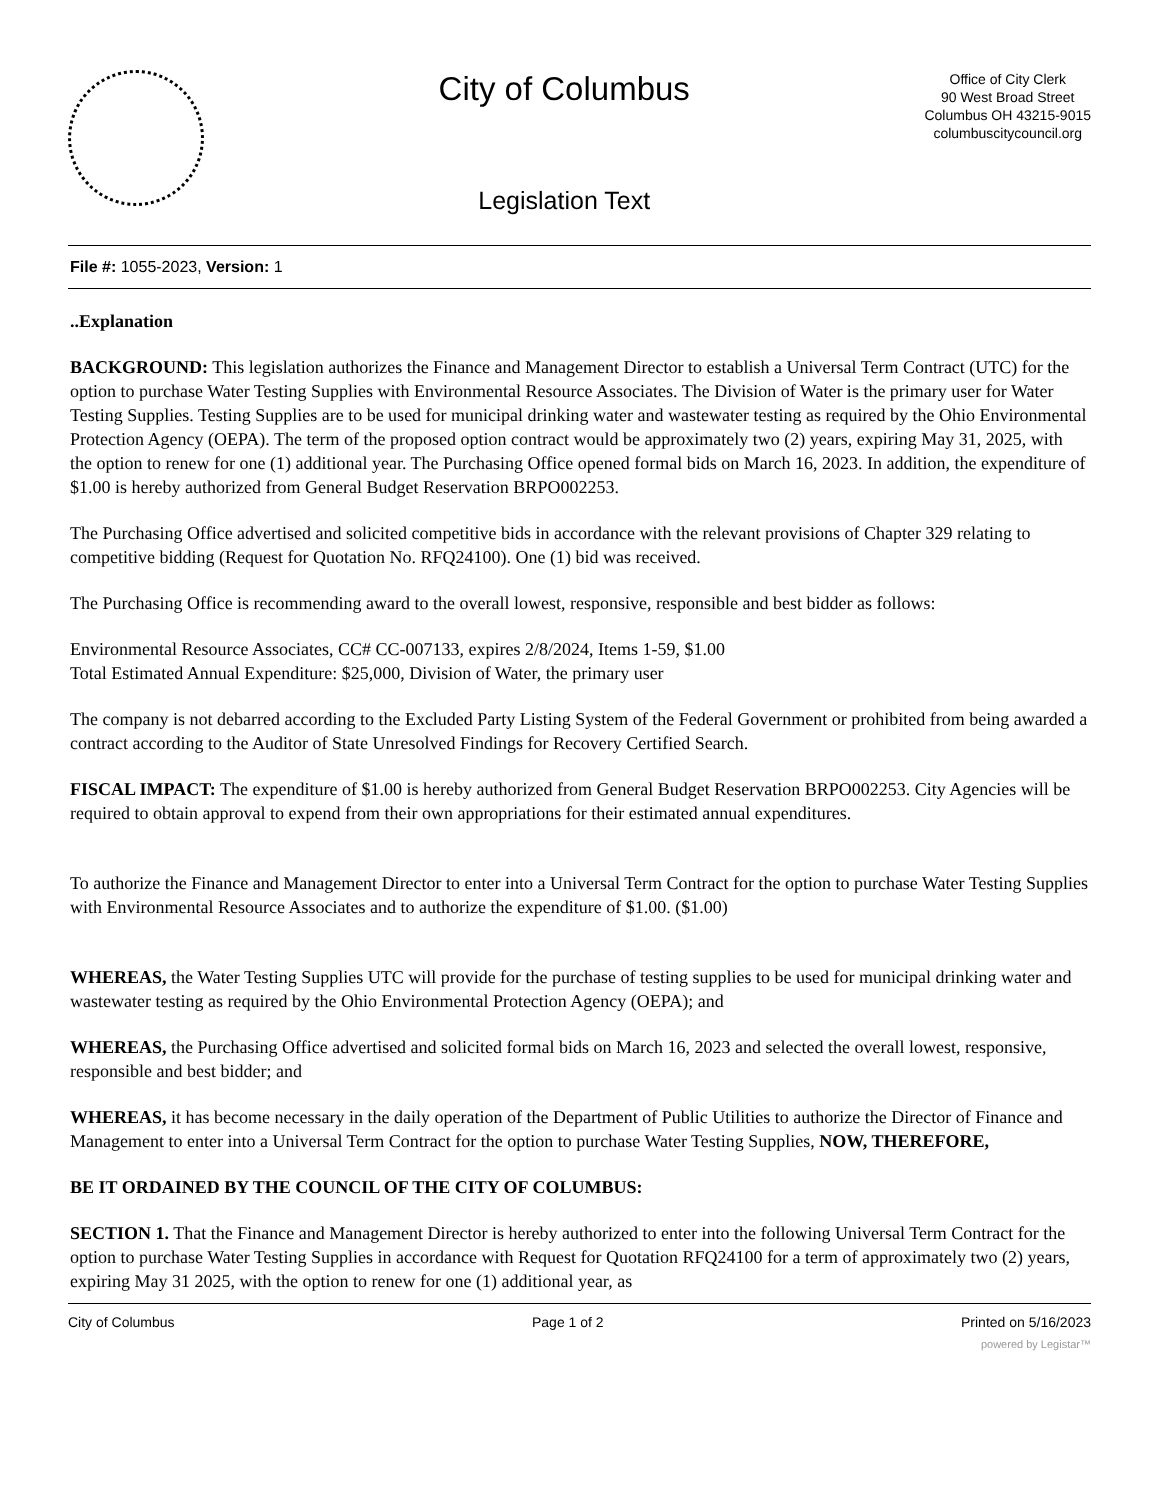City of Columbus
Legislation Text
Office of City Clerk
90 West Broad Street
Columbus OH 43215-9015
columbuscitycouncil.org
File #: 1055-2023, Version: 1
..Explanation
BACKGROUND: This legislation authorizes the Finance and Management Director to establish a Universal Term Contract (UTC) for the option to purchase Water Testing Supplies with Environmental Resource Associates. The Division of Water is the primary user for Water Testing Supplies. Testing Supplies are to be used for municipal drinking water and wastewater testing as required by the Ohio Environmental Protection Agency (OEPA). The term of the proposed option contract would be approximately two (2) years, expiring May 31, 2025, with the option to renew for one (1) additional year. The Purchasing Office opened formal bids on March 16, 2023. In addition, the expenditure of $1.00 is hereby authorized from General Budget Reservation BRPO002253.
The Purchasing Office advertised and solicited competitive bids in accordance with the relevant provisions of Chapter 329 relating to competitive bidding (Request for Quotation No. RFQ24100). One (1) bid was received.
The Purchasing Office is recommending award to the overall lowest, responsive, responsible and best bidder as follows:
Environmental Resource Associates, CC# CC-007133, expires 2/8/2024, Items 1-59, $1.00
Total Estimated Annual Expenditure: $25,000, Division of Water, the primary user
The company is not debarred according to the Excluded Party Listing System of the Federal Government or prohibited from being awarded a contract according to the Auditor of State Unresolved Findings for Recovery Certified Search.
FISCAL IMPACT: The expenditure of $1.00 is hereby authorized from General Budget Reservation BRPO002253. City Agencies will be required to obtain approval to expend from their own appropriations for their estimated annual expenditures.
To authorize the Finance and Management Director to enter into a Universal Term Contract for the option to purchase Water Testing Supplies with Environmental Resource Associates and to authorize the expenditure of $1.00. ($1.00)
WHEREAS, the Water Testing Supplies UTC will provide for the purchase of testing supplies to be used for municipal drinking water and wastewater testing as required by the Ohio Environmental Protection Agency (OEPA); and
WHEREAS, the Purchasing Office advertised and solicited formal bids on March 16, 2023 and selected the overall lowest, responsive, responsible and best bidder; and
WHEREAS, it has become necessary in the daily operation of the Department of Public Utilities to authorize the Director of Finance and Management to enter into a Universal Term Contract for the option to purchase Water Testing Supplies, NOW, THEREFORE,
BE IT ORDAINED BY THE COUNCIL OF THE CITY OF COLUMBUS:
SECTION 1. That the Finance and Management Director is hereby authorized to enter into the following Universal Term Contract for the option to purchase Water Testing Supplies in accordance with Request for Quotation RFQ24100 for a term of approximately two (2) years, expiring May 31 2025, with the option to renew for one (1) additional year, as
City of Columbus Page 1 of 2 Printed on 5/16/2023
powered by Legistar™